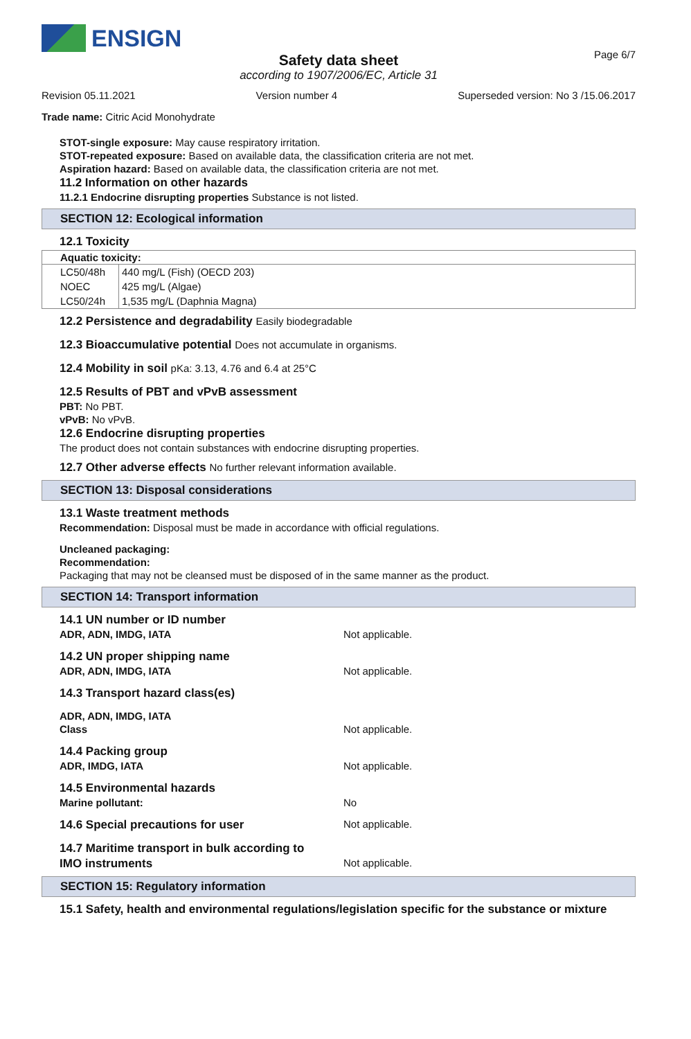ENSIGN
Page 6/7
Safety data sheet
according to 1907/2006/EC, Article 31
Revision 05.11.2021 Version number 4 Superseded version: No 3 /15.06.2017
Trade name: Citric Acid Monohydrate
STOT-single exposure: May cause respiratory irritation.
STOT-repeated exposure: Based on available data, the classification criteria are not met.
Aspiration hazard: Based on available data, the classification criteria are not met.
11.2 Information on other hazards
11.2.1 Endocrine disrupting properties Substance is not listed.
SECTION 12: Ecological information
12.1 Toxicity
| Aquatic toxicity: | |
| --- | --- |
| LC50/48h | 440 mg/L (Fish) (OECD 203) |
| NOEC | 425 mg/L (Algae) |
| LC50/24h | 1,535 mg/L (Daphnia Magna) |
12.2 Persistence and degradability Easily biodegradable
12.3 Bioaccumulative potential Does not accumulate in organisms.
12.4 Mobility in soil pKa: 3.13, 4.76 and 6.4 at 25°C
12.5 Results of PBT and vPvB assessment
PBT: No PBT.
vPvB: No vPvB.
12.6 Endocrine disrupting properties
The product does not contain substances with endocrine disrupting properties.
12.7 Other adverse effects No further relevant information available.
SECTION 13: Disposal considerations
13.1 Waste treatment methods
Recommendation: Disposal must be made in accordance with official regulations.
Uncleaned packaging:
Recommendation:
Packaging that may not be cleansed must be disposed of in the same manner as the product.
SECTION 14: Transport information
14.1 UN number or ID number
ADR, ADN, IMDG, IATA Not applicable.
14.2 UN proper shipping name
ADR, ADN, IMDG, IATA Not applicable.
14.3 Transport hazard class(es)
ADR, ADN, IMDG, IATA
Class Not applicable.
14.4 Packing group
ADR, IMDG, IATA Not applicable.
14.5 Environmental hazards
Marine pollutant: No
14.6 Special precautions for user Not applicable.
14.7 Maritime transport in bulk according to
IMO instruments Not applicable.
SECTION 15: Regulatory information
15.1 Safety, health and environmental regulations/legislation specific for the substance or mixture